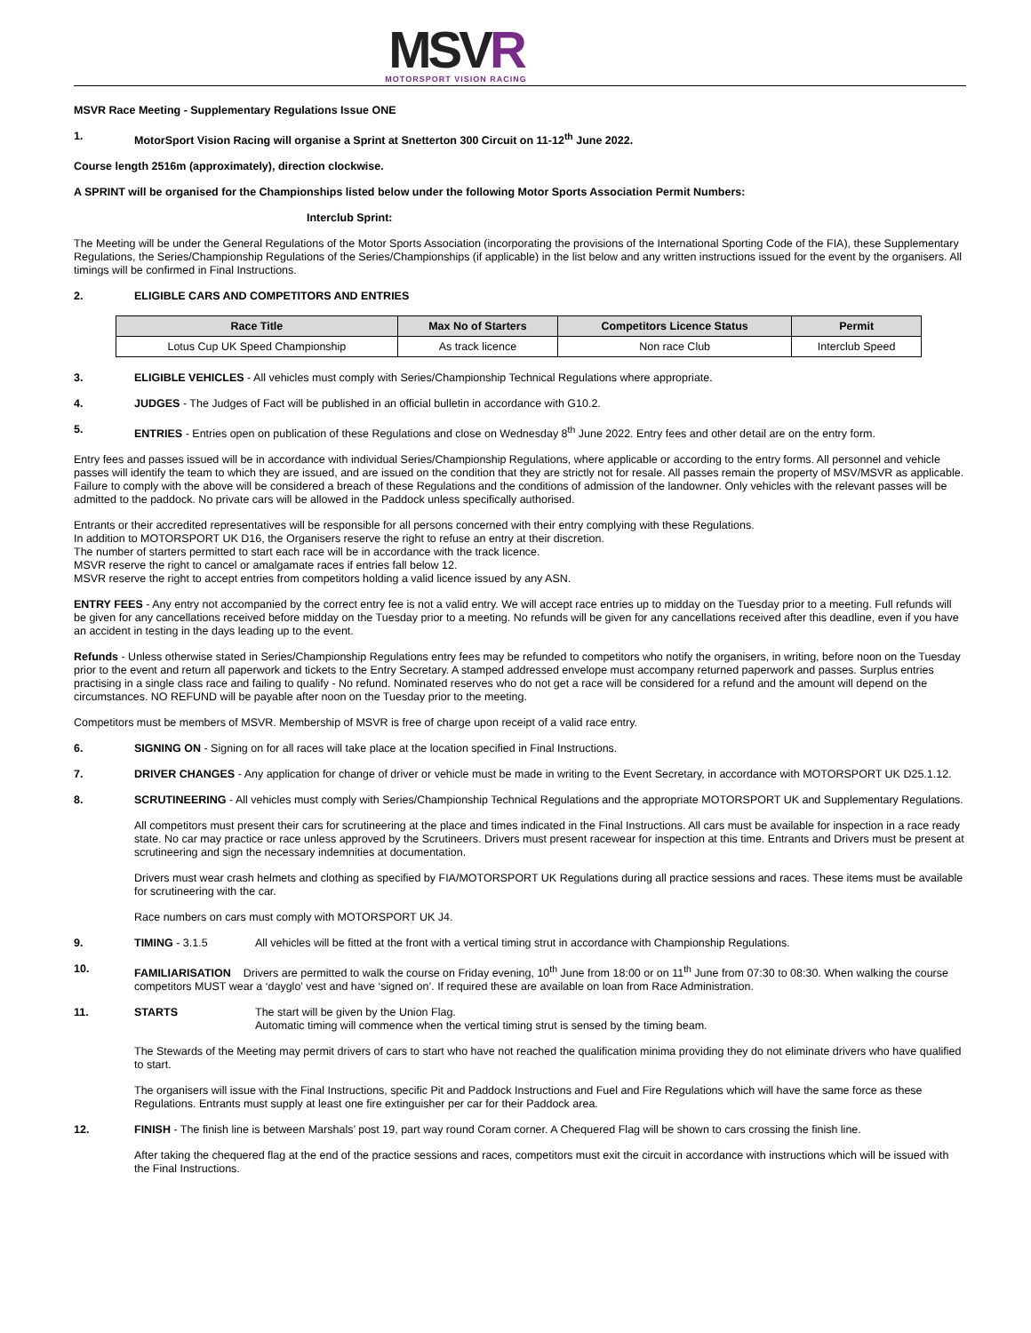MSVR
MOTORSPORT VISION RACING
MSVR Race Meeting - Supplementary Regulations Issue ONE
1. MotorSport Vision Racing will organise a Sprint at Snetterton 300 Circuit on 11-12<sup>th</sup> June 2022.
Course length 2516m (approximately), direction clockwise.
A SPRINT will be organised for the Championships listed below under the following Motor Sports Association Permit Numbers:
Interclub Sprint:
The Meeting will be under the General Regulations of the Motor Sports Association (incorporating the provisions of the International Sporting Code of the FIA), these Supplementary Regulations, the Series/Championship Regulations of the Series/Championships (if applicable) in the list below and any written instructions issued for the event by the organisers. All timings will be confirmed in Final Instructions.
2. ELIGIBLE CARS AND COMPETITORS AND ENTRIES
| Race Title | Max No of Starters | Competitors Licence Status | Permit |
| --- | --- | --- | --- |
| Lotus Cup UK Speed Championship | As track licence | Non race Club | Interclub Speed |
3. ELIGIBLE VEHICLES - All vehicles must comply with Series/Championship Technical Regulations where appropriate.
4. JUDGES - The Judges of Fact will be published in an official bulletin in accordance with G10.2.
5. ENTRIES - Entries open on publication of these Regulations and close on Wednesday 8<sup>th</sup> June 2022. Entry fees and other detail are on the entry form.
Entry fees and passes issued will be in accordance with individual Series/Championship Regulations, where applicable or according to the entry forms. All personnel and vehicle passes will identify the team to which they are issued, and are issued on the condition that they are strictly not for resale. All passes remain the property of MSV/MSVR as applicable. Failure to comply with the above will be considered a breach of these Regulations and the conditions of admission of the landowner. Only vehicles with the relevant passes will be admitted to the paddock. No private cars will be allowed in the Paddock unless specifically authorised.
Entrants or their accredited representatives will be responsible for all persons concerned with their entry complying with these Regulations.
In addition to MOTORSPORT UK D16, the Organisers reserve the right to refuse an entry at their discretion.
The number of starters permitted to start each race will be in accordance with the track licence.
MSVR reserve the right to cancel or amalgamate races if entries fall below 12.
MSVR reserve the right to accept entries from competitors holding a valid licence issued by any ASN.
ENTRY FEES - Any entry not accompanied by the correct entry fee is not a valid entry. We will accept race entries up to midday on the Tuesday prior to a meeting. Full refunds will be given for any cancellations received before midday on the Tuesday prior to a meeting. No refunds will be given for any cancellations received after this deadline, even if you have an accident in testing in the days leading up to the event.
Refunds - Unless otherwise stated in Series/Championship Regulations entry fees may be refunded to competitors who notify the organisers, in writing, before noon on the Tuesday prior to the event and return all paperwork and tickets to the Entry Secretary. A stamped addressed envelope must accompany returned paperwork and passes. Surplus entries practising in a single class race and failing to qualify - No refund. Nominated reserves who do not get a race will be considered for a refund and the amount will depend on the circumstances. NO REFUND will be payable after noon on the Tuesday prior to the meeting.
Competitors must be members of MSVR. Membership of MSVR is free of charge upon receipt of a valid race entry.
6. SIGNING ON - Signing on for all races will take place at the location specified in Final Instructions.
7. DRIVER CHANGES - Any application for change of driver or vehicle must be made in writing to the Event Secretary, in accordance with MOTORSPORT UK D25.1.12.
8. SCRUTINEERING - All vehicles must comply with Series/Championship Technical Regulations and the appropriate MOTORSPORT UK and Supplementary Regulations.
All competitors must present their cars for scrutineering at the place and times indicated in the Final Instructions. All cars must be available for inspection in a race ready state. No car may practice or race unless approved by the Scrutineers. Drivers must present racewear for inspection at this time. Entrants and Drivers must be present at scrutineering and sign the necessary indemnities at documentation.
Drivers must wear crash helmets and clothing as specified by FIA/MOTORSPORT UK Regulations during all practice sessions and races. These items must be available for scrutineering with the car.
Race numbers on cars must comply with MOTORSPORT UK J4.
9. TIMING - 3.1.5 All vehicles will be fitted at the front with a vertical timing strut in accordance with Championship Regulations.
10. FAMILIARISATION Drivers are permitted to walk the course on Friday evening, 10<sup>th</sup> June from 18:00 or on 11<sup>th</sup> June from 07:30 to 08:30. When walking the course competitors MUST wear a ‘dayglo’ vest and have ‘signed on’. If required these are available on loan from Race Administration.
11. STARTS The start will be given by the Union Flag.
Automatic timing will commence when the vertical timing strut is sensed by the timing beam.
The Stewards of the Meeting may permit drivers of cars to start who have not reached the qualification minima providing they do not eliminate drivers who have qualified to start.
The organisers will issue with the Final Instructions, specific Pit and Paddock Instructions and Fuel and Fire Regulations which will have the same force as these Regulations. Entrants must supply at least one fire extinguisher per car for their Paddock area.
12. FINISH - The finish line is between Marshals’ post 19, part way round Coram corner. A Chequered Flag will be shown to cars crossing the finish line.
After taking the chequered flag at the end of the practice sessions and races, competitors must exit the circuit in accordance with instructions which will be issued with the Final Instructions.